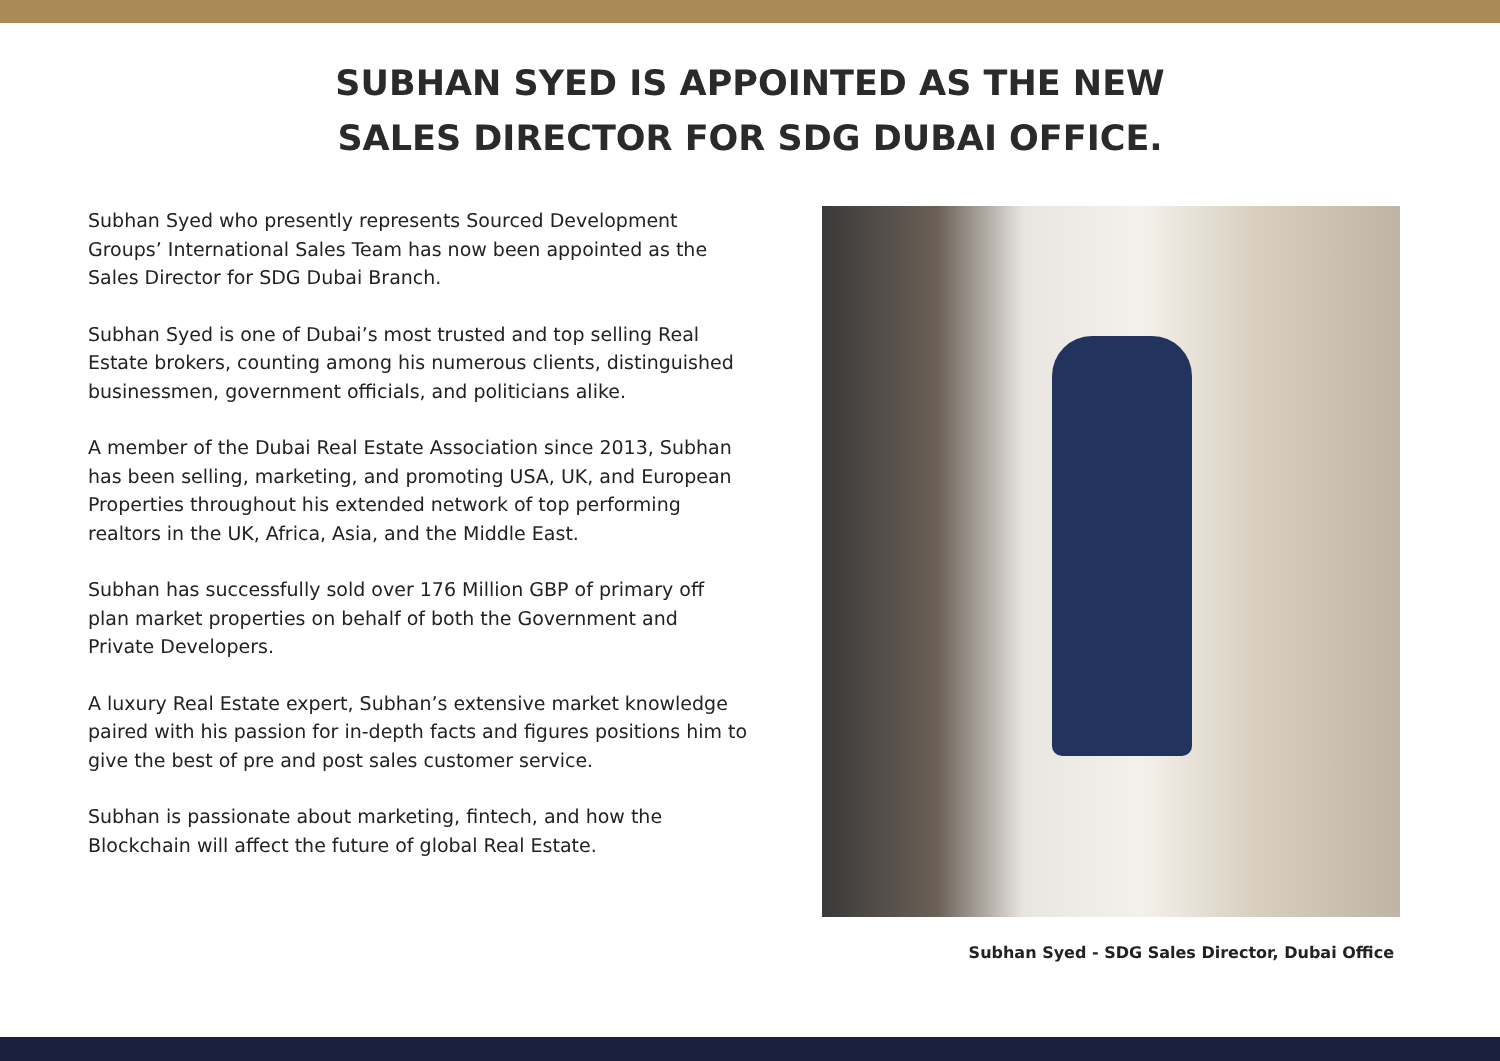SUBHAN SYED IS APPOINTED AS THE NEW
SALES DIRECTOR FOR SDG DUBAI OFFICE.
Subhan Syed who presently represents Sourced Development Groups’ International Sales Team has now been appointed as the Sales Director for SDG Dubai Branch.
Subhan Syed is one of Dubai’s most trusted and top selling Real Estate brokers, counting among his numerous clients, distinguished businessmen, government officials, and politicians alike.
A member of the Dubai Real Estate Association since 2013, Subhan has been selling, marketing, and promoting USA, UK, and European Properties throughout his extended network of top performing realtors in the UK, Africa, Asia, and the Middle East.
Subhan has successfully sold over 176 Million GBP of primary off plan market properties on behalf of both the Government and Private Developers.
A luxury Real Estate expert, Subhan’s extensive market knowledge paired with his passion for in-depth facts and figures positions him to give the best of pre and post sales customer service.
Subhan is passionate about marketing, fintech, and how the Blockchain will affect the future of global Real Estate.
Subhan Syed - SDG Sales Director, Dubai Office